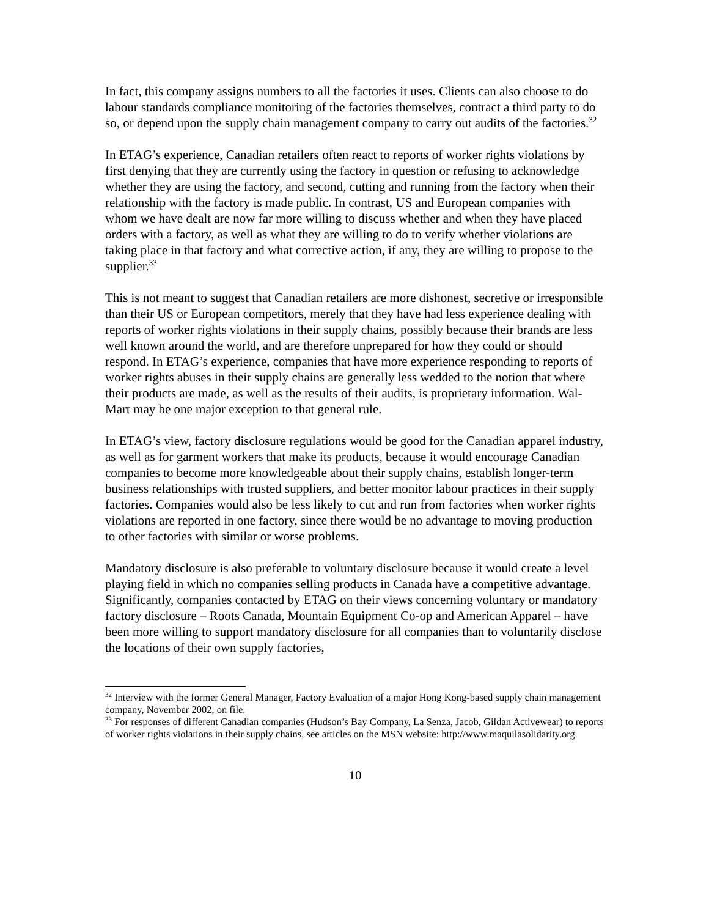In fact, this company assigns numbers to all the factories it uses. Clients can also choose to do labour standards compliance monitoring of the factories themselves, contract a third party to do so, or depend upon the supply chain management company to carry out audits of the factories.<sup>32</sup>
In ETAG’s experience, Canadian retailers often react to reports of worker rights violations by first denying that they are currently using the factory in question or refusing to acknowledge whether they are using the factory, and second, cutting and running from the factory when their relationship with the factory is made public. In contrast, US and European companies with whom we have dealt are now far more willing to discuss whether and when they have placed orders with a factory, as well as what they are willing to do to verify whether violations are taking place in that factory and what corrective action, if any, they are willing to propose to the supplier.<sup>33</sup>
This is not meant to suggest that Canadian retailers are more dishonest, secretive or irresponsible than their US or European competitors, merely that they have had less experience dealing with reports of worker rights violations in their supply chains, possibly because their brands are less well known around the world, and are therefore unprepared for how they could or should respond. In ETAG’s experience, companies that have more experience responding to reports of worker rights abuses in their supply chains are generally less wedded to the notion that where their products are made, as well as the results of their audits, is proprietary information. Wal-Mart may be one major exception to that general rule.
In ETAG’s view, factory disclosure regulations would be good for the Canadian apparel industry, as well as for garment workers that make its products, because it would encourage Canadian companies to become more knowledgeable about their supply chains, establish longer-term business relationships with trusted suppliers, and better monitor labour practices in their supply factories. Companies would also be less likely to cut and run from factories when worker rights violations are reported in one factory, since there would be no advantage to moving production to other factories with similar or worse problems.
Mandatory disclosure is also preferable to voluntary disclosure because it would create a level playing field in which no companies selling products in Canada have a competitive advantage. Significantly, companies contacted by ETAG on their views concerning voluntary or mandatory factory disclosure – Roots Canada, Mountain Equipment Co-op and American Apparel – have been more willing to support mandatory disclosure for all companies than to voluntarily disclose the locations of their own supply factories,
<sup>32</sup> Interview with the former General Manager, Factory Evaluation of a major Hong Kong-based supply chain management company, November 2002, on file.
<sup>33</sup> For responses of different Canadian companies (Hudson’s Bay Company, La Senza, Jacob, Gildan Activewear) to reports of worker rights violations in their supply chains, see articles on the MSN website: http://www.maquilasolidarity.org
10